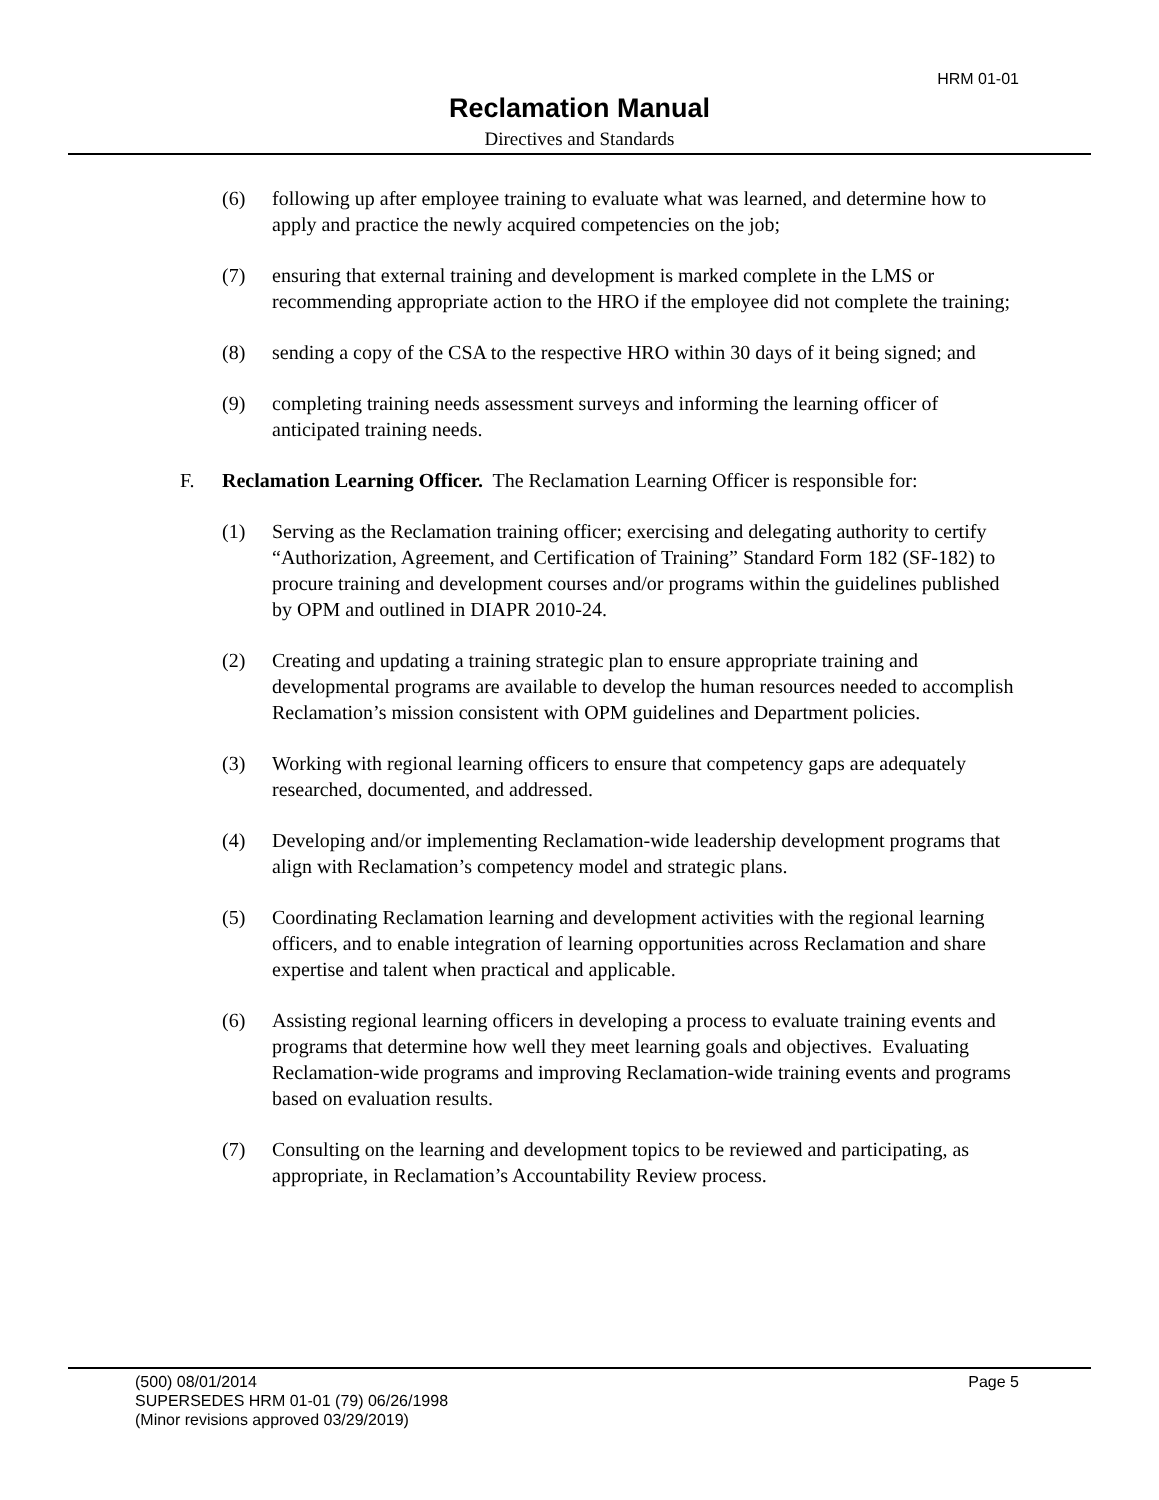HRM 01-01
Reclamation Manual
Directives and Standards
(6) following up after employee training to evaluate what was learned, and determine how to apply and practice the newly acquired competencies on the job;
(7) ensuring that external training and development is marked complete in the LMS or recommending appropriate action to the HRO if the employee did not complete the training;
(8) sending a copy of the CSA to the respective HRO within 30 days of it being signed; and
(9) completing training needs assessment surveys and informing the learning officer of anticipated training needs.
F. Reclamation Learning Officer. The Reclamation Learning Officer is responsible for:
(1) Serving as the Reclamation training officer; exercising and delegating authority to certify “Authorization, Agreement, and Certification of Training” Standard Form 182 (SF-182) to procure training and development courses and/or programs within the guidelines published by OPM and outlined in DIAPR 2010-24.
(2) Creating and updating a training strategic plan to ensure appropriate training and developmental programs are available to develop the human resources needed to accomplish Reclamation’s mission consistent with OPM guidelines and Department policies.
(3) Working with regional learning officers to ensure that competency gaps are adequately researched, documented, and addressed.
(4) Developing and/or implementing Reclamation-wide leadership development programs that align with Reclamation’s competency model and strategic plans.
(5) Coordinating Reclamation learning and development activities with the regional learning officers, and to enable integration of learning opportunities across Reclamation and share expertise and talent when practical and applicable.
(6) Assisting regional learning officers in developing a process to evaluate training events and programs that determine how well they meet learning goals and objectives. Evaluating Reclamation-wide programs and improving Reclamation-wide training events and programs based on evaluation results.
(7) Consulting on the learning and development topics to be reviewed and participating, as appropriate, in Reclamation’s Accountability Review process.
(500) 08/01/2014 Page 5
SUPERSEDES HRM 01-01 (79) 06/26/1998
(Minor revisions approved 03/29/2019)